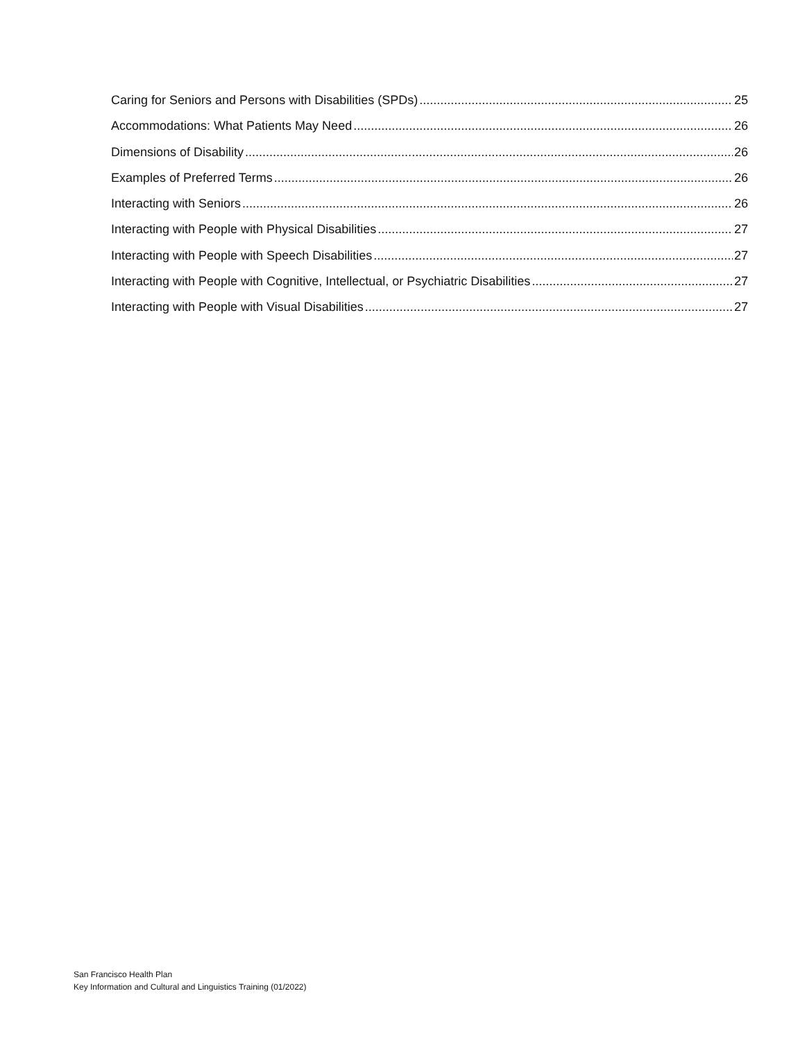Caring for Seniors and Persons with Disabilities (SPDs) 25
Accommodations: What Patients May Need 26
Dimensions of Disability 26
Examples of Preferred Terms 26
Interacting with Seniors 26
Interacting with People with Physical Disabilities 27
Interacting with People with Speech Disabilities 27
Interacting with People with Cognitive, Intellectual, or Psychiatric Disabilities 27
Interacting with People with Visual Disabilities 27
San Francisco Health Plan
Key Information and Cultural and Linguistics Training (01/2022)